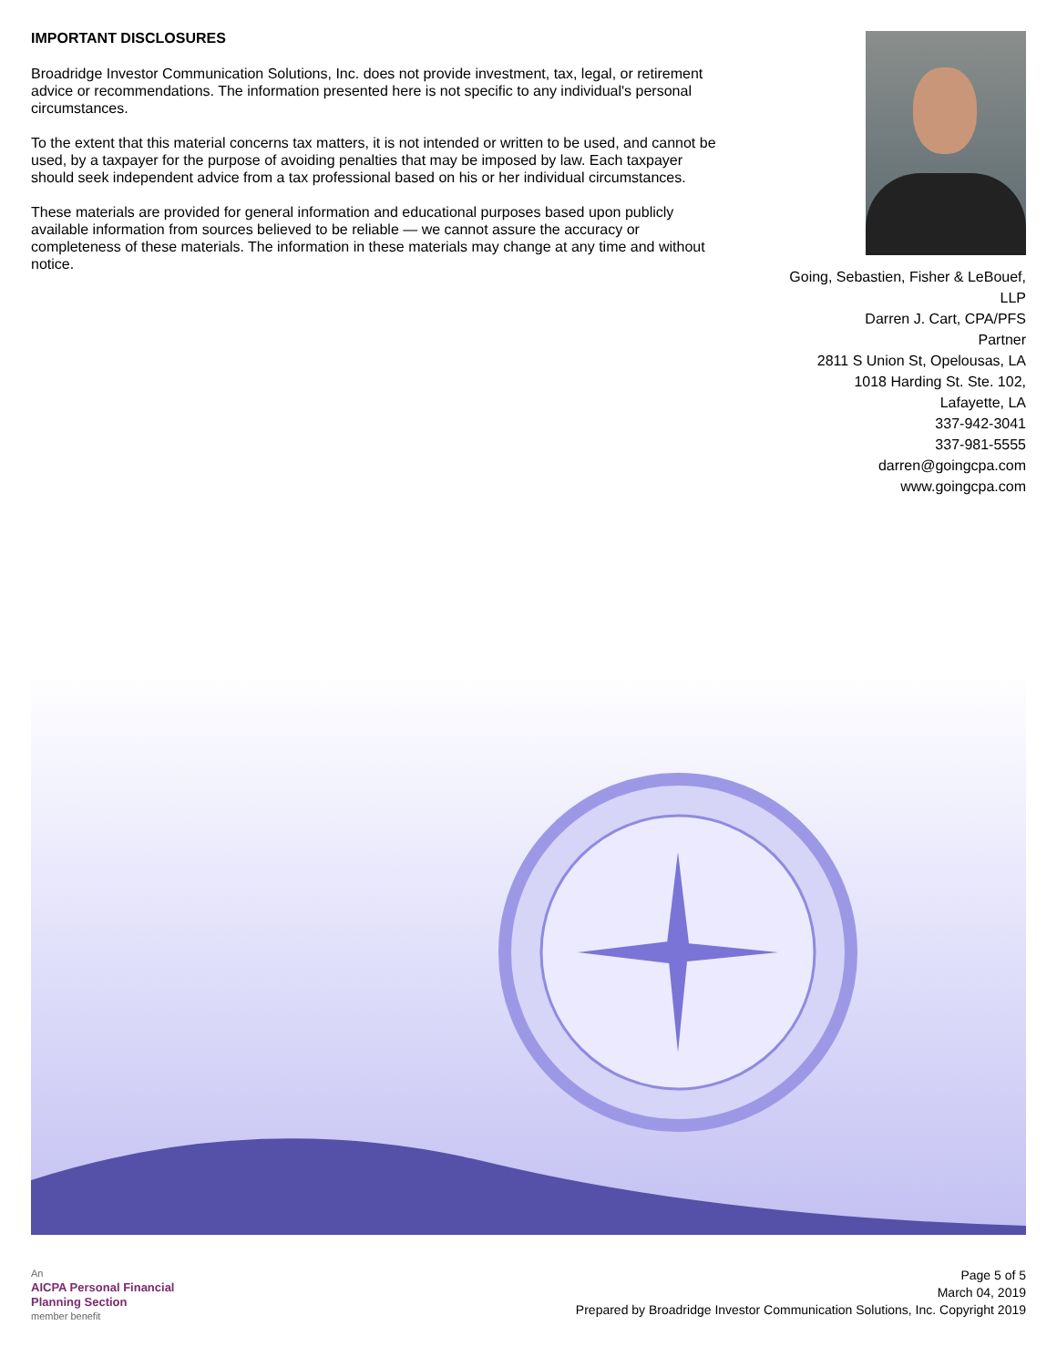IMPORTANT DISCLOSURES
Broadridge Investor Communication Solutions, Inc. does not provide investment, tax, legal, or retirement advice or recommendations. The information presented here is not specific to any individual's personal circumstances.
To the extent that this material concerns tax matters, it is not intended or written to be used, and cannot be used, by a taxpayer for the purpose of avoiding penalties that may be imposed by law. Each taxpayer should seek independent advice from a tax professional based on his or her individual circumstances.
These materials are provided for general information and educational purposes based upon publicly available information from sources believed to be reliable — we cannot assure the accuracy or completeness of these materials. The information in these materials may change at any time and without notice.
Going, Sebastien, Fisher & LeBouef,
LLP
Darren J. Cart, CPA/PFS
Partner
2811 S Union St, Opelousas, LA
1018 Harding St. Ste. 102,
Lafayette, LA
337-942-3041
337-981-5555
darren@goingcpa.com
www.goingcpa.com
An
AICPA Personal Financial
Planning Section
member benefit
Page 5 of 5
March 04, 2019
Prepared by Broadridge Investor Communication Solutions, Inc. Copyright 2019